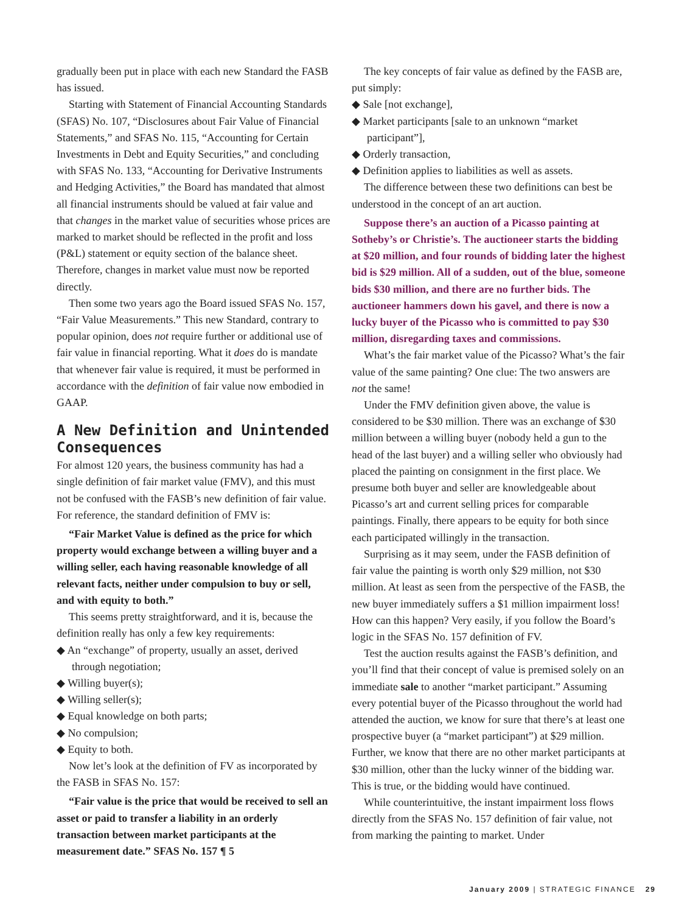gradually been put in place with each new Standard the FASB has issued.
Starting with Statement of Financial Accounting Standards (SFAS) No. 107, “Disclosures about Fair Value of Financial Statements,” and SFAS No. 115, “Accounting for Certain Investments in Debt and Equity Securities,” and concluding with SFAS No. 133, “Accounting for Derivative Instruments and Hedging Activities,” the Board has mandated that almost all financial instruments should be valued at fair value and that changes in the market value of securities whose prices are marked to market should be reflected in the profit and loss (P&L) statement or equity section of the balance sheet. Therefore, changes in market value must now be reported directly.
Then some two years ago the Board issued SFAS No. 157, “Fair Value Measurements.” This new Standard, contrary to popular opinion, does not require further or additional use of fair value in financial reporting. What it does do is mandate that whenever fair value is required, it must be performed in accordance with the definition of fair value now embodied in GAAP.
A New Definition and Unintended Consequences
For almost 120 years, the business community has had a single definition of fair market value (FMV), and this must not be confused with the FASB’s new definition of fair value. For reference, the standard definition of FMV is:
“Fair Market Value is defined as the price for which property would exchange between a willing buyer and a willing seller, each having reasonable knowledge of all relevant facts, neither under compulsion to buy or sell, and with equity to both.”
This seems pretty straightforward, and it is, because the definition really has only a few key requirements:
◆ An “exchange” of property, usually an asset, derived through negotiation;
◆ Willing buyer(s);
◆ Willing seller(s);
◆ Equal knowledge on both parts;
◆ No compulsion;
◆ Equity to both.
Now let’s look at the definition of FV as incorporated by the FASB in SFAS No. 157:
“Fair value is the price that would be received to sell an asset or paid to transfer a liability in an orderly transaction between market participants at the measurement date.” SFAS No. 157 ¶ 5
The key concepts of fair value as defined by the FASB are, put simply:
◆ Sale [not exchange],
◆ Market participants [sale to an unknown “market participant”],
◆ Orderly transaction,
◆ Definition applies to liabilities as well as assets.
The difference between these two definitions can best be understood in the concept of an art auction.
Suppose there’s an auction of a Picasso painting at Sotheby’s or Christie’s. The auctioneer starts the bidding at $20 million, and four rounds of bidding later the highest bid is $29 million. All of a sudden, out of the blue, someone bids $30 million, and there are no further bids. The auctioneer hammers down his gavel, and there is now a lucky buyer of the Picasso who is committed to pay $30 million, disregarding taxes and commissions.
What’s the fair market value of the Picasso? What’s the fair value of the same painting? One clue: The two answers are not the same!
Under the FMV definition given above, the value is considered to be $30 million. There was an exchange of $30 million between a willing buyer (nobody held a gun to the head of the last buyer) and a willing seller who obviously had placed the painting on consignment in the first place. We presume both buyer and seller are knowledgeable about Picasso’s art and current selling prices for comparable paintings. Finally, there appears to be equity for both since each participated willingly in the transaction.
Surprising as it may seem, under the FASB definition of fair value the painting is worth only $29 million, not $30 million. At least as seen from the perspective of the FASB, the new buyer immediately suffers a $1 million impairment loss! How can this happen? Very easily, if you follow the Board’s logic in the SFAS No. 157 definition of FV.
Test the auction results against the FASB’s definition, and you’ll find that their concept of value is premised solely on an immediate sale to another “market participant.” Assuming every potential buyer of the Picasso throughout the world had attended the auction, we know for sure that there’s at least one prospective buyer (a “market participant”) at $29 million. Further, we know that there are no other market participants at $30 million, other than the lucky winner of the bidding war. This is true, or the bidding would have continued.
While counterintuitive, the instant impairment loss flows directly from the SFAS No. 157 definition of fair value, not from marking the painting to market. Under
January 2009 | STRATEGIC FINANCE 29